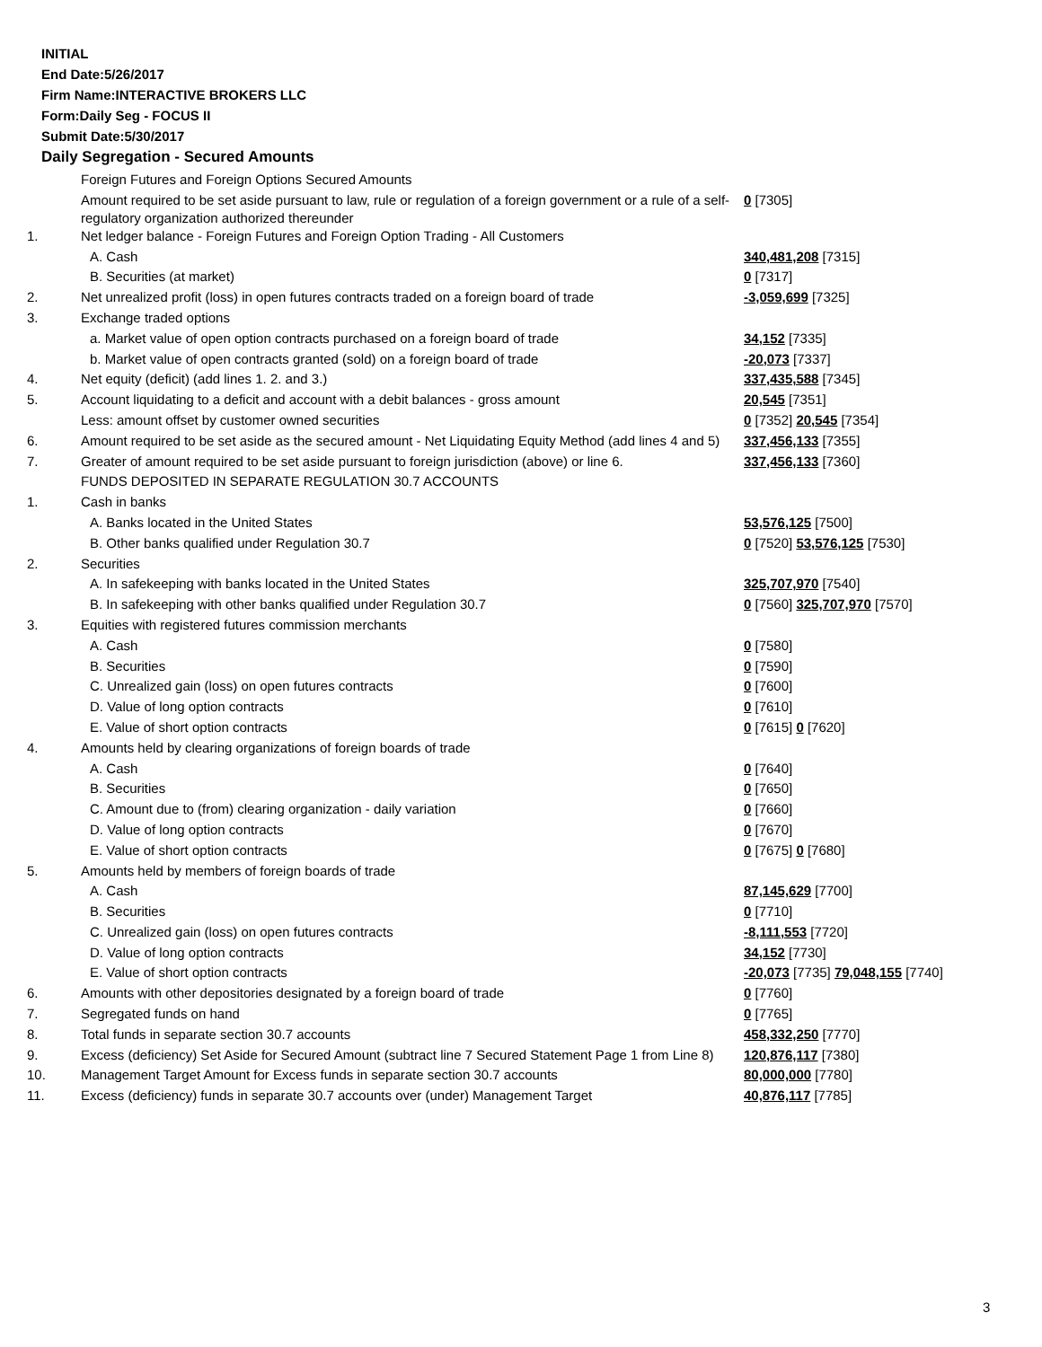INITIAL
End Date:5/26/2017
Firm Name:INTERACTIVE BROKERS LLC
Form:Daily Seg - FOCUS II
Submit Date:5/30/2017
Daily Segregation - Secured Amounts
| | Foreign Futures and Foreign Options Secured Amounts | |
| | Amount required to be set aside pursuant to law, rule or regulation of a foreign government or a rule of a self-regulatory organization authorized thereunder | 0 [7305] |
| 1. | Net ledger balance - Foreign Futures and Foreign Option Trading - All Customers | |
| | A. Cash | 340,481,208 [7315] |
| | B. Securities (at market) | 0 [7317] |
| 2. | Net unrealized profit (loss) in open futures contracts traded on a foreign board of trade | -3,059,699 [7325] |
| 3. | Exchange traded options | |
| | a. Market value of open option contracts purchased on a foreign board of trade | 34,152 [7335] |
| | b. Market value of open contracts granted (sold) on a foreign board of trade | -20,073 [7337] |
| 4. | Net equity (deficit) (add lines 1. 2. and 3.) | 337,435,588 [7345] |
| 5. | Account liquidating to a deficit and account with a debit balances - gross amount | 20,545 [7351] |
| | Less: amount offset by customer owned securities | 0 [7352] 20,545 [7354] |
| 6. | Amount required to be set aside as the secured amount - Net Liquidating Equity Method (add lines 4 and 5) | 337,456,133 [7355] |
| 7. | Greater of amount required to be set aside pursuant to foreign jurisdiction (above) or line 6. | 337,456,133 [7360] |
| | FUNDS DEPOSITED IN SEPARATE REGULATION 30.7 ACCOUNTS | |
| 1. | Cash in banks | |
| | A. Banks located in the United States | 53,576,125 [7500] |
| | B. Other banks qualified under Regulation 30.7 | 0 [7520] 53,576,125 [7530] |
| 2. | Securities | |
| | A. In safekeeping with banks located in the United States | 325,707,970 [7540] |
| | B. In safekeeping with other banks qualified under Regulation 30.7 | 0 [7560] 325,707,970 [7570] |
| 3. | Equities with registered futures commission merchants | |
| | A. Cash | 0 [7580] |
| | B. Securities | 0 [7590] |
| | C. Unrealized gain (loss) on open futures contracts | 0 [7600] |
| | D. Value of long option contracts | 0 [7610] |
| | E. Value of short option contracts | 0 [7615] 0 [7620] |
| 4. | Amounts held by clearing organizations of foreign boards of trade | |
| | A. Cash | 0 [7640] |
| | B. Securities | 0 [7650] |
| | C. Amount due to (from) clearing organization - daily variation | 0 [7660] |
| | D. Value of long option contracts | 0 [7670] |
| | E. Value of short option contracts | 0 [7675] 0 [7680] |
| 5. | Amounts held by members of foreign boards of trade | |
| | A. Cash | 87,145,629 [7700] |
| | B. Securities | 0 [7710] |
| | C. Unrealized gain (loss) on open futures contracts | -8,111,553 [7720] |
| | D. Value of long option contracts | 34,152 [7730] |
| | E. Value of short option contracts | -20,073 [7735] 79,048,155 [7740] |
| 6. | Amounts with other depositories designated by a foreign board of trade | 0 [7760] |
| 7. | Segregated funds on hand | 0 [7765] |
| 8. | Total funds in separate section 30.7 accounts | 458,332,250 [7770] |
| 9. | Excess (deficiency) Set Aside for Secured Amount (subtract line 7 Secured Statement Page 1 from Line 8) | 120,876,117 [7380] |
| 10. | Management Target Amount for Excess funds in separate section 30.7 accounts | 80,000,000 [7780] |
| 11. | Excess (deficiency) funds in separate 30.7 accounts over (under) Management Target | 40,876,117 [7785] |
3